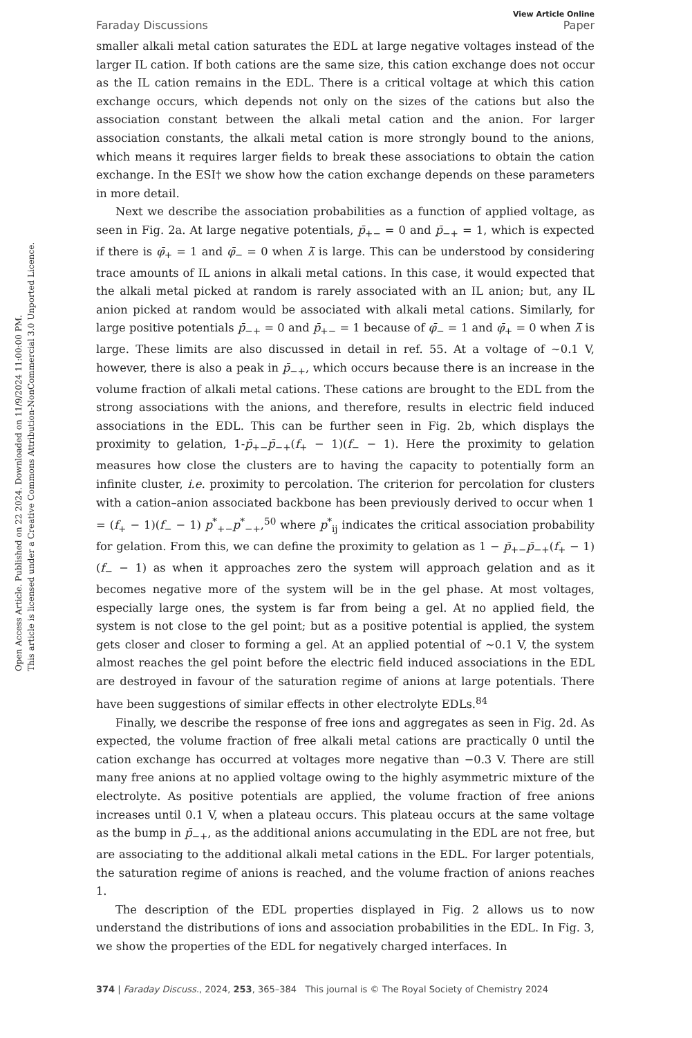Open Access Article. Published on 22 2024. Downloaded on 11/9/2024 11:00:00 PM.
This article is licensed under a Creative Commons Attribution-NonCommercial 3.0 Unported Licence.
View Article Online
Faraday Discussions Paper
smaller alkali metal cation saturates the EDL at large negative voltages instead of the larger IL cation. If both cations are the same size, this cation exchange does not occur as the IL cation remains in the EDL. There is a critical voltage at which this cation exchange occurs, which depends not only on the sizes of the cations but also the association constant between the alkali metal cation and the anion. For larger association constants, the alkali metal cation is more strongly bound to the anions, which means it requires larger fields to break these associations to obtain the cation exchange. In the ESI† we show how the cation exchange depends on these parameters in more detail.
Next we describe the association probabilities as a function of applied voltage, as seen in Fig. 2a. At large negative potentials, p̄<sub>+−</sub> = 0 and p̄<sub>−+</sub> = 1, which is expected if there is φ̄<sub>+</sub> = 1 and φ̄<sub>−</sub> = 0 when λ̄ is large. This can be understood by considering trace amounts of IL anions in alkali metal cations. In this case, it would expected that the alkali metal picked at random is rarely associated with an IL anion; but, any IL anion picked at random would be associated with alkali metal cations. Similarly, for large positive potentials p̄<sub>−+</sub> = 0 and p̄<sub>+−</sub> = 1 because of φ̄<sub>−</sub> = 1 and φ̄<sub>+</sub> = 0 when λ̄ is large. These limits are also discussed in detail in ref. 55. At a voltage of ∼0.1 V, however, there is also a peak in p̄<sub>−+</sub>, which occurs because there is an increase in the volume fraction of alkali metal cations. These cations are brought to the EDL from the strong associations with the anions, and therefore, results in electric field induced associations in the EDL. This can be further seen in Fig. 2b, which displays the proximity to gelation, 1-p̄<sub>+−</sub>p̄<sub>−+</sub>(f<sub>+</sub> − 1)(f<sub>−</sub> − 1). Here the proximity to gelation measures how close the clusters are to having the capacity to potentially form an infinite cluster, i.e. proximity to percolation. The criterion for percolation for clusters with a cation–anion associated backbone has been previously derived to occur when 1 = (f<sub>+</sub> − 1)(f<sub>−</sub> − 1) p<sup>*</sup><sub>+−</sub>p<sup>*</sup><sub>−+</sub>,<sup>50</sup> where p<sup>*</sup><sub>ij</sub> indicates the critical association probability for gelation. From this, we can define the proximity to gelation as 1 − p̄<sub>+−</sub>p̄<sub>−+</sub>(f<sub>+</sub> − 1)(f<sub>−</sub> − 1) as when it approaches zero the system will approach gelation and as it becomes negative more of the system will be in the gel phase. At most voltages, especially large ones, the system is far from being a gel. At no applied field, the system is not close to the gel point; but as a positive potential is applied, the system gets closer and closer to forming a gel. At an applied potential of ∼0.1 V, the system almost reaches the gel point before the electric field induced associations in the EDL are destroyed in favour of the saturation regime of anions at large potentials. There have been suggestions of similar effects in other electrolyte EDLs.<sup>84</sup>
Finally, we describe the response of free ions and aggregates as seen in Fig. 2d. As expected, the volume fraction of free alkali metal cations are practically 0 until the cation exchange has occurred at voltages more negative than −0.3 V. There are still many free anions at no applied voltage owing to the highly asymmetric mixture of the electrolyte. As positive potentials are applied, the volume fraction of free anions increases until 0.1 V, when a plateau occurs. This plateau occurs at the same voltage as the bump in p̄<sub>−+</sub>, as the additional anions accumulating in the EDL are not free, but are associating to the additional alkali metal cations in the EDL. For larger potentials, the saturation regime of anions is reached, and the volume fraction of anions reaches 1.
The description of the EDL properties displayed in Fig. 2 allows us to now understand the distributions of ions and association probabilities in the EDL. In Fig. 3, we show the properties of the EDL for negatively charged interfaces. In
374 | Faraday Discuss., 2024, 253, 365–384 This journal is © The Royal Society of Chemistry 2024